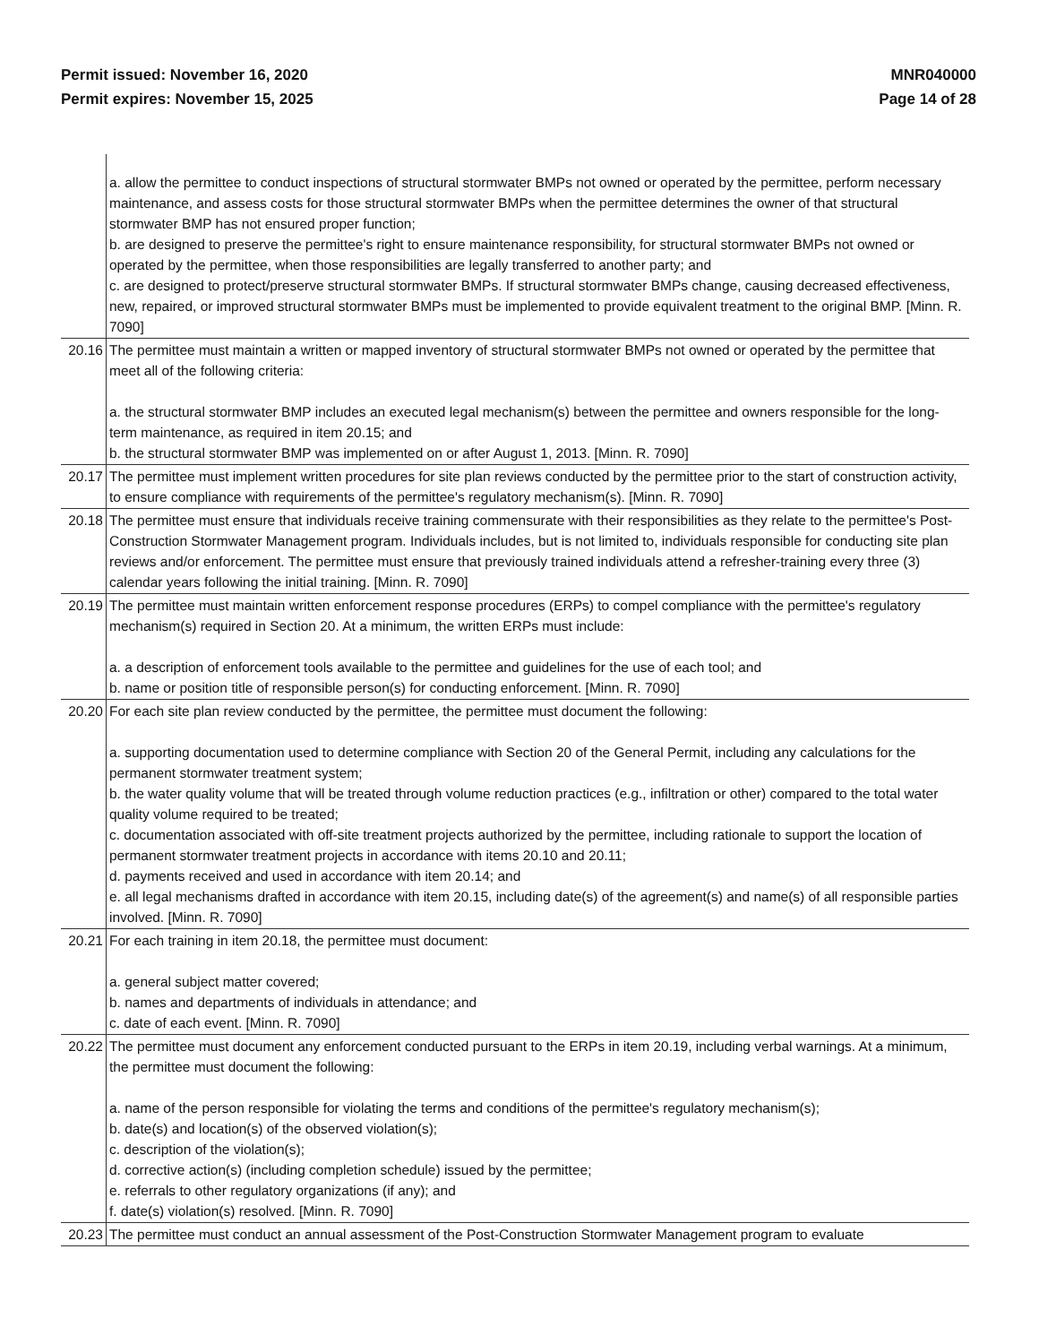Permit issued: November 16, 2020
Permit expires: November 15, 2025
MNR040000
Page 14 of 28
| | a. allow the permittee to conduct inspections of structural stormwater BMPs not owned or operated by the permittee, perform necessary maintenance, and assess costs for those structural stormwater BMPs when the permittee determines the owner of that structural stormwater BMP has not ensured proper function; b. are designed to preserve the permittee's right to ensure maintenance responsibility, for structural stormwater BMPs not owned or operated by the permittee, when those responsibilities are legally transferred to another party; and c. are designed to protect/preserve structural stormwater BMPs. If structural stormwater BMPs change, causing decreased effectiveness, new, repaired, or improved structural stormwater BMPs must be implemented to provide equivalent treatment to the original BMP. [Minn. R. 7090] |
| 20.16 | The permittee must maintain a written or mapped inventory of structural stormwater BMPs not owned or operated by the permittee that meet all of the following criteria: a. the structural stormwater BMP includes an executed legal mechanism(s) between the permittee and owners responsible for the long-term maintenance, as required in item 20.15; and b. the structural stormwater BMP was implemented on or after August 1, 2013. [Minn. R. 7090] |
| 20.17 | The permittee must implement written procedures for site plan reviews conducted by the permittee prior to the start of construction activity, to ensure compliance with requirements of the permittee's regulatory mechanism(s). [Minn. R. 7090] |
| 20.18 | The permittee must ensure that individuals receive training commensurate with their responsibilities as they relate to the permittee's Post-Construction Stormwater Management program. Individuals includes, but is not limited to, individuals responsible for conducting site plan reviews and/or enforcement. The permittee must ensure that previously trained individuals attend a refresher-training every three (3) calendar years following the initial training. [Minn. R. 7090] |
| 20.19 | The permittee must maintain written enforcement response procedures (ERPs) to compel compliance with the permittee's regulatory mechanism(s) required in Section 20. At a minimum, the written ERPs must include: a. a description of enforcement tools available to the permittee and guidelines for the use of each tool; and b. name or position title of responsible person(s) for conducting enforcement. [Minn. R. 7090] |
| 20.20 | For each site plan review conducted by the permittee, the permittee must document the following: a. supporting documentation used to determine compliance with Section 20 of the General Permit, including any calculations for the permanent stormwater treatment system; b. the water quality volume that will be treated through volume reduction practices (e.g., infiltration or other) compared to the total water quality volume required to be treated; c. documentation associated with off-site treatment projects authorized by the permittee, including rationale to support the location of permanent stormwater treatment projects in accordance with items 20.10 and 20.11; d. payments received and used in accordance with item 20.14; and e. all legal mechanisms drafted in accordance with item 20.15, including date(s) of the agreement(s) and name(s) of all responsible parties involved. [Minn. R. 7090] |
| 20.21 | For each training in item 20.18, the permittee must document: a. general subject matter covered; b. names and departments of individuals in attendance; and c. date of each event. [Minn. R. 7090] |
| 20.22 | The permittee must document any enforcement conducted pursuant to the ERPs in item 20.19, including verbal warnings. At a minimum, the permittee must document the following: a. name of the person responsible for violating the terms and conditions of the permittee's regulatory mechanism(s); b. date(s) and location(s) of the observed violation(s); c. description of the violation(s); d. corrective action(s) (including completion schedule) issued by the permittee; e. referrals to other regulatory organizations (if any); and f. date(s) violation(s) resolved. [Minn. R. 7090] |
| 20.23 | The permittee must conduct an annual assessment of the Post-Construction Stormwater Management program to evaluate |